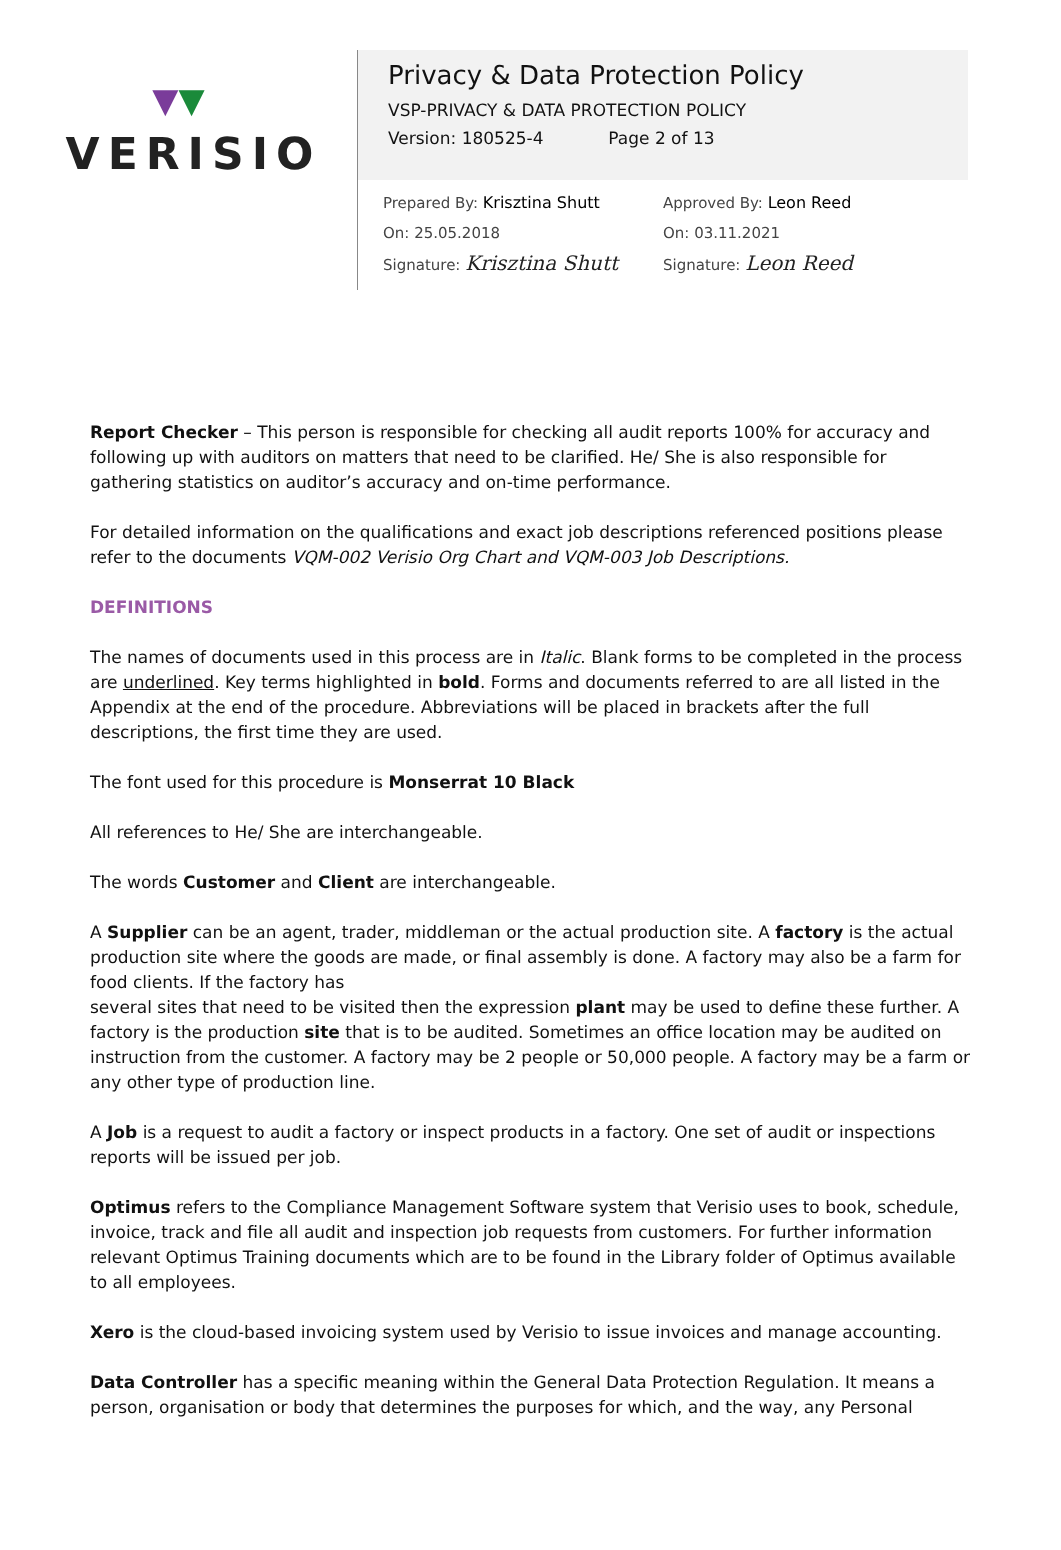▼▼
VERISIO
Privacy & Data Protection Policy
VSP-PRIVACY & DATA PROTECTION POLICY
Version: 180525-4 Page 2 of 13
Prepared By: Krisztina Shutt
On: 25.05.2018
Signature: Krisztina Shutt
Approved By: Leon Reed
On: 03.11.2021
Signature: Leon Reed
Report Checker – This person is responsible for checking all audit reports 100% for accuracy and following up with auditors on matters that need to be clarified. He/ She is also responsible for gathering statistics on auditor’s accuracy and on-time performance.
For detailed information on the qualifications and exact job descriptions referenced positions please refer to the documents VQM-002 Verisio Org Chart and VQM-003 Job Descriptions.
DEFINITIONS
The names of documents used in this process are in Italic. Blank forms to be completed in the process are underlined. Key terms highlighted in bold. Forms and documents referred to are all listed in the Appendix at the end of the procedure. Abbreviations will be placed in brackets after the full descriptions, the first time they are used.
The font used for this procedure is Monserrat 10 Black
All references to He/ She are interchangeable.
The words Customer and Client are interchangeable.
A Supplier can be an agent, trader, middleman or the actual production site. A factory is the actual production site where the goods are made, or final assembly is done. A factory may also be a farm for food clients. If the factory has
several sites that need to be visited then the expression plant may be used to define these further. A factory is the production site that is to be audited. Sometimes an office location may be audited on instruction from the customer. A factory may be 2 people or 50,000 people. A factory may be a farm or any other type of production line.
A Job is a request to audit a factory or inspect products in a factory. One set of audit or inspections reports will be issued per job.
Optimus refers to the Compliance Management Software system that Verisio uses to book, schedule, invoice, track and file all audit and inspection job requests from customers. For further information relevant Optimus Training documents which are to be found in the Library folder of Optimus available to all employees.
Xero is the cloud-based invoicing system used by Verisio to issue invoices and manage accounting.
Data Controller has a specific meaning within the General Data Protection Regulation. It means a person, organisation or body that determines the purposes for which, and the way, any Personal